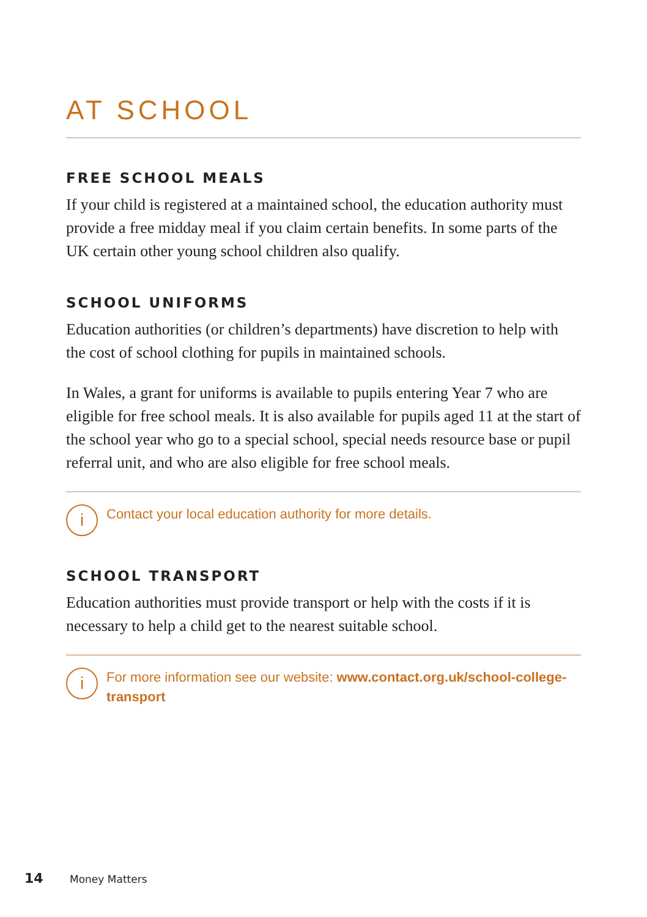AT SCHOOL
FREE SCHOOL MEALS
If your child is registered at a maintained school, the education authority must provide a free midday meal if you claim certain benefits. In some parts of the UK certain other young school children also qualify.
SCHOOL UNIFORMS
Education authorities (or children’s departments) have discretion to help with the cost of school clothing for pupils in maintained schools.
In Wales, a grant for uniforms is available to pupils entering Year 7 who are eligible for free school meals. It is also available for pupils aged 11 at the start of the school year who go to a special school, special needs resource base or pupil referral unit, and who are also eligible for free school meals.
i
Contact your local education authority for more details.
SCHOOL TRANSPORT
Education authorities must provide transport or help with the costs if it is necessary to help a child get to the nearest suitable school.
i
For more information see our website: www.contact.org.uk/school-college-transport
14 Money Matters